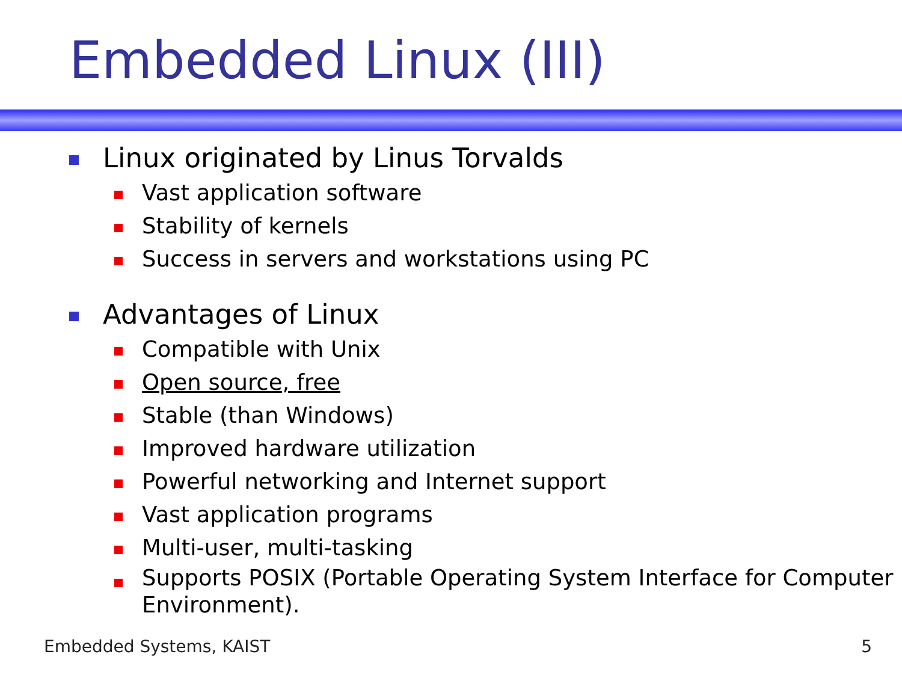Embedded Linux (III)
Linux originated by Linus Torvalds
Vast application software
Stability of kernels
Success in servers and workstations using PC
Advantages of Linux
Compatible with Unix
Open source, free
Stable (than Windows)
Improved hardware utilization
Powerful networking and Internet support
Vast application programs
Multi-user, multi-tasking
Supports POSIX (Portable Operating System Interface for Computer Environment).
Embedded Systems, KAIST 5